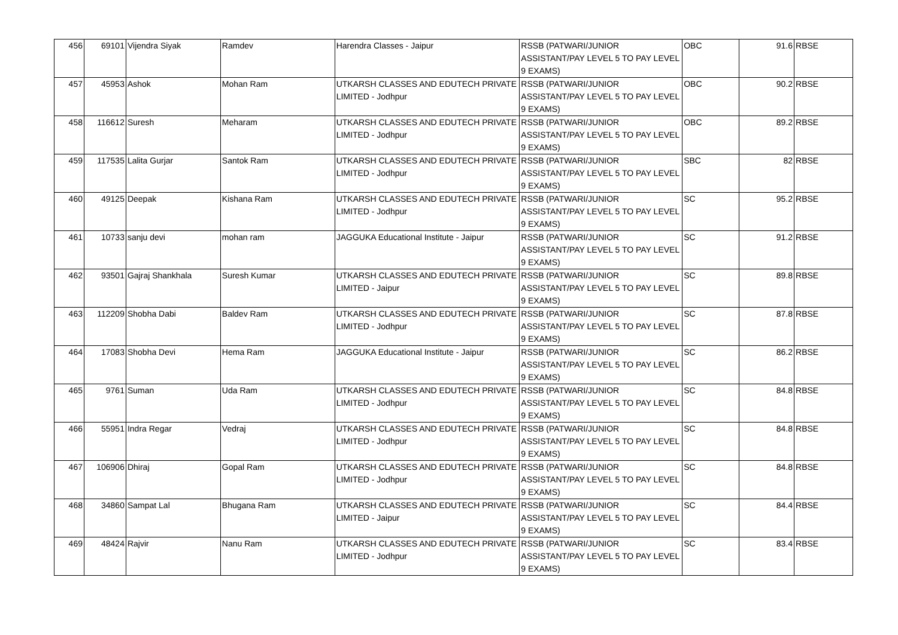| 456 | 69101 | Vijendra Siyak | Ramdev | Harendra Classes - Jaipur | RSSB (PATWARI/JUNIOR ASSISTANT/PAY LEVEL 5 TO PAY LEVEL 9 EXAMS) | OBC | 91.6 | RBSE |
| 457 | 45953 | Ashok | Mohan Ram | UTKARSH CLASSES AND EDUTECH PRIVATE LIMITED - Jodhpur | RSSB (PATWARI/JUNIOR ASSISTANT/PAY LEVEL 5 TO PAY LEVEL 9 EXAMS) | OBC | 90.2 | RBSE |
| 458 | 116612 | Suresh | Meharam | UTKARSH CLASSES AND EDUTECH PRIVATE LIMITED - Jodhpur | RSSB (PATWARI/JUNIOR ASSISTANT/PAY LEVEL 5 TO PAY LEVEL 9 EXAMS) | OBC | 89.2 | RBSE |
| 459 | 117535 | Lalita Gurjar | Santok Ram | UTKARSH CLASSES AND EDUTECH PRIVATE LIMITED - Jodhpur | RSSB (PATWARI/JUNIOR ASSISTANT/PAY LEVEL 5 TO PAY LEVEL 9 EXAMS) | SBC | 82 | RBSE |
| 460 | 49125 | Deepak | Kishana Ram | UTKARSH CLASSES AND EDUTECH PRIVATE LIMITED - Jodhpur | RSSB (PATWARI/JUNIOR ASSISTANT/PAY LEVEL 5 TO PAY LEVEL 9 EXAMS) | SC | 95.2 | RBSE |
| 461 | 10733 | sanju devi | mohan ram | JAGGUKA Educational Institute - Jaipur | RSSB (PATWARI/JUNIOR ASSISTANT/PAY LEVEL 5 TO PAY LEVEL 9 EXAMS) | SC | 91.2 | RBSE |
| 462 | 93501 | Gajraj Shankhala | Suresh Kumar | UTKARSH CLASSES AND EDUTECH PRIVATE LIMITED - Jaipur | RSSB (PATWARI/JUNIOR ASSISTANT/PAY LEVEL 5 TO PAY LEVEL 9 EXAMS) | SC | 89.8 | RBSE |
| 463 | 112209 | Shobha Dabi | Baldev Ram | UTKARSH CLASSES AND EDUTECH PRIVATE LIMITED - Jodhpur | RSSB (PATWARI/JUNIOR ASSISTANT/PAY LEVEL 5 TO PAY LEVEL 9 EXAMS) | SC | 87.8 | RBSE |
| 464 | 17083 | Shobha Devi | Hema Ram | JAGGUKA Educational Institute - Jaipur | RSSB (PATWARI/JUNIOR ASSISTANT/PAY LEVEL 5 TO PAY LEVEL 9 EXAMS) | SC | 86.2 | RBSE |
| 465 | 9761 | Suman | Uda Ram | UTKARSH CLASSES AND EDUTECH PRIVATE LIMITED - Jodhpur | RSSB (PATWARI/JUNIOR ASSISTANT/PAY LEVEL 5 TO PAY LEVEL 9 EXAMS) | SC | 84.8 | RBSE |
| 466 | 55951 | Indra Regar | Vedraj | UTKARSH CLASSES AND EDUTECH PRIVATE LIMITED - Jodhpur | RSSB (PATWARI/JUNIOR ASSISTANT/PAY LEVEL 5 TO PAY LEVEL 9 EXAMS) | SC | 84.8 | RBSE |
| 467 | 106906 | Dhiraj | Gopal Ram | UTKARSH CLASSES AND EDUTECH PRIVATE LIMITED - Jodhpur | RSSB (PATWARI/JUNIOR ASSISTANT/PAY LEVEL 5 TO PAY LEVEL 9 EXAMS) | SC | 84.8 | RBSE |
| 468 | 34860 | Sampat Lal | Bhugana Ram | UTKARSH CLASSES AND EDUTECH PRIVATE LIMITED - Jaipur | RSSB (PATWARI/JUNIOR ASSISTANT/PAY LEVEL 5 TO PAY LEVEL 9 EXAMS) | SC | 84.4 | RBSE |
| 469 | 48424 | Rajvir | Nanu Ram | UTKARSH CLASSES AND EDUTECH PRIVATE LIMITED - Jodhpur | RSSB (PATWARI/JUNIOR ASSISTANT/PAY LEVEL 5 TO PAY LEVEL 9 EXAMS) | SC | 83.4 | RBSE |